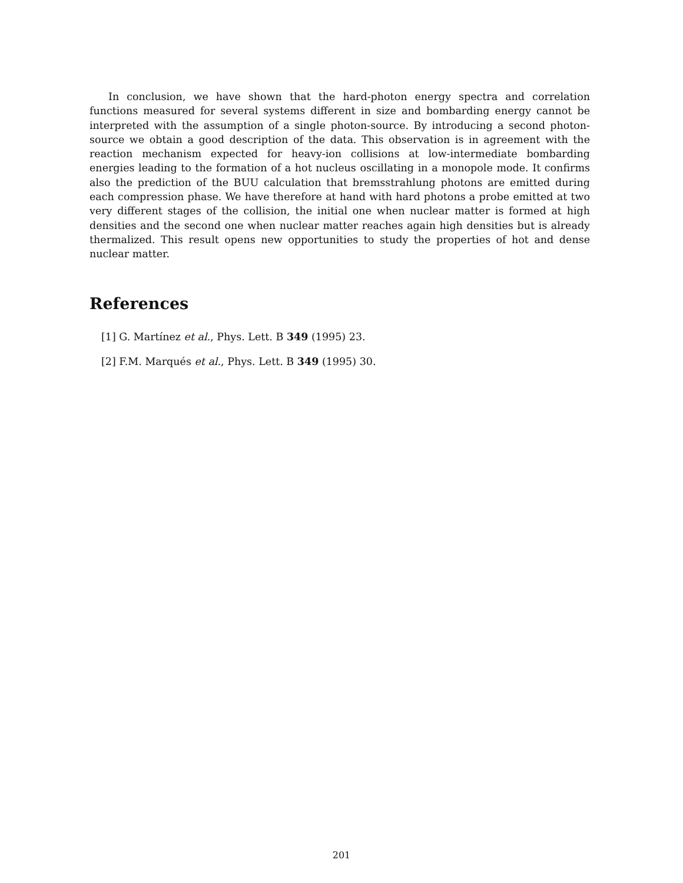In conclusion, we have shown that the hard-photon energy spectra and correlation functions measured for several systems different in size and bombarding energy cannot be interpreted with the assumption of a single photon-source. By introducing a second photon-source we obtain a good description of the data. This observation is in agreement with the reaction mechanism expected for heavy-ion collisions at low-intermediate bombarding energies leading to the formation of a hot nucleus oscillating in a monopole mode. It confirms also the prediction of the BUU calculation that bremsstrahlung photons are emitted during each compression phase. We have therefore at hand with hard photons a probe emitted at two very different stages of the collision, the initial one when nuclear matter is formed at high densities and the second one when nuclear matter reaches again high densities but is already thermalized. This result opens new opportunities to study the properties of hot and dense nuclear matter.
References
[1] G. Martínez et al., Phys. Lett. B 349 (1995) 23.
[2] F.M. Marqués et al., Phys. Lett. B 349 (1995) 30.
201